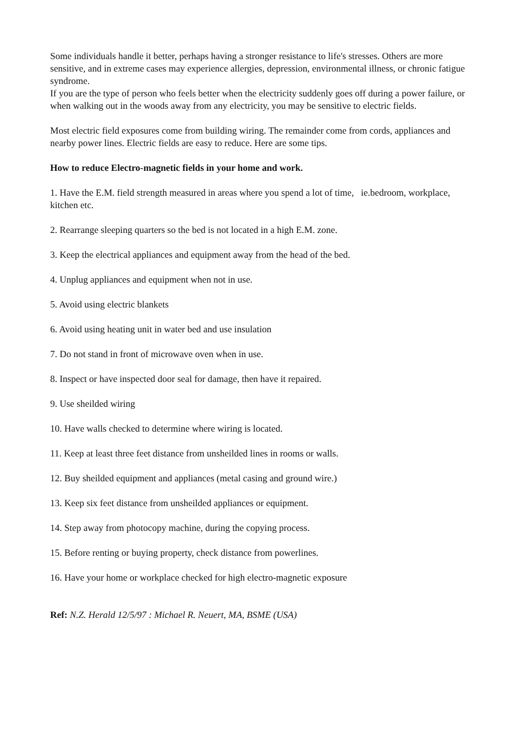Some individuals handle it better, perhaps having a stronger resistance to life's stresses. Others are more sensitive, and in extreme cases may experience allergies, depression, environmental illness, or chronic fatigue syndrome.
If you are the type of person who feels better when the electricity suddenly goes off during a power failure, or when walking out in the woods away from any electricity, you may be sensitive to electric fields.
Most electric field exposures come from building wiring. The remainder come from cords, appliances and nearby power lines. Electric fields are easy to reduce. Here are some tips.
How to reduce Electro-magnetic fields in your home and work.
1. Have the E.M. field strength measured in areas where you spend a lot of time, ie.bedroom, workplace, kitchen etc.
2. Rearrange sleeping quarters so the bed is not located in a high E.M. zone.
3. Keep the electrical appliances and equipment away from the head of the bed.
4. Unplug appliances and equipment when not in use.
5. Avoid using electric blankets
6. Avoid using heating unit in water bed and use insulation
7. Do not stand in front of microwave oven when in use.
8. Inspect or have inspected door seal for damage, then have it repaired.
9. Use sheilded wiring
10. Have walls checked to determine where wiring is located.
11. Keep at least three feet distance from unsheilded lines in rooms or walls.
12. Buy sheilded equipment and appliances (metal casing and ground wire.)
13. Keep six feet distance from unsheilded appliances or equipment.
14. Step away from photocopy machine, during the copying process.
15. Before renting or buying property, check distance from powerlines.
16. Have your home or workplace checked for high electro-magnetic exposure
Ref: N.Z. Herald 12/5/97 : Michael R. Neuert, MA, BSME (USA)